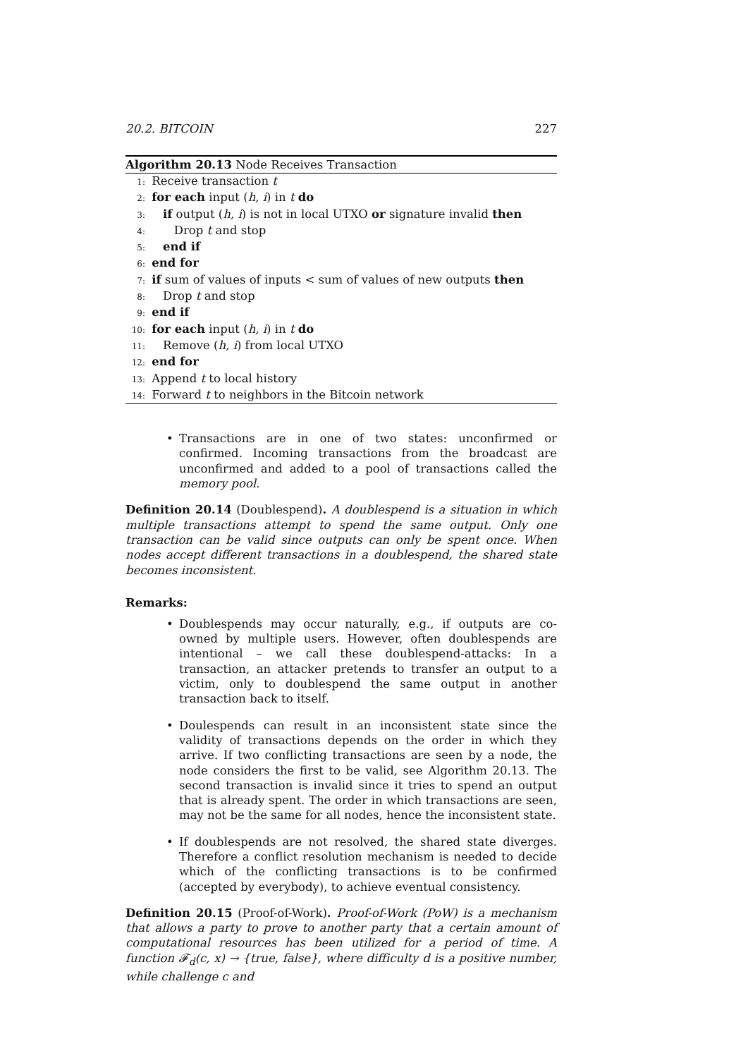20.2. BITCOIN 227
Algorithm 20.13 Node Receives Transaction
1: Receive transaction t
2: for each input (h, i) in t do
3: if output (h, i) is not in local UTXO or signature invalid then
4: Drop t and stop
5: end if
6: end for
7: if sum of values of inputs < sum of values of new outputs then
8: Drop t and stop
9: end if
10: for each input (h, i) in t do
11: Remove (h, i) from local UTXO
12: end for
13: Append t to local history
14: Forward t to neighbors in the Bitcoin network
Transactions are in one of two states: unconfirmed or confirmed. Incoming transactions from the broadcast are unconfirmed and added to a pool of transactions called the memory pool.
Definition 20.14 (Doublespend). A doublespend is a situation in which multiple transactions attempt to spend the same output. Only one transaction can be valid since outputs can only be spent once. When nodes accept different transactions in a doublespend, the shared state becomes inconsistent.
Remarks:
Doublespends may occur naturally, e.g., if outputs are co-owned by multiple users. However, often doublespends are intentional – we call these doublespend-attacks: In a transaction, an attacker pretends to transfer an output to a victim, only to doublespend the same output in another transaction back to itself.
Doulespends can result in an inconsistent state since the validity of transactions depends on the order in which they arrive. If two conflicting transactions are seen by a node, the node considers the first to be valid, see Algorithm 20.13. The second transaction is invalid since it tries to spend an output that is already spent. The order in which transactions are seen, may not be the same for all nodes, hence the inconsistent state.
If doublespends are not resolved, the shared state diverges. Therefore a conflict resolution mechanism is needed to decide which of the conflicting transactions is to be confirmed (accepted by everybody), to achieve eventual consistency.
Definition 20.15 (Proof-of-Work). Proof-of-Work (PoW) is a mechanism that allows a party to prove to another party that a certain amount of computational resources has been utilized for a period of time. A function 𝓕<sub>d</sub>(c, x) → {true, false}, where difficulty d is a positive number, while challenge c and